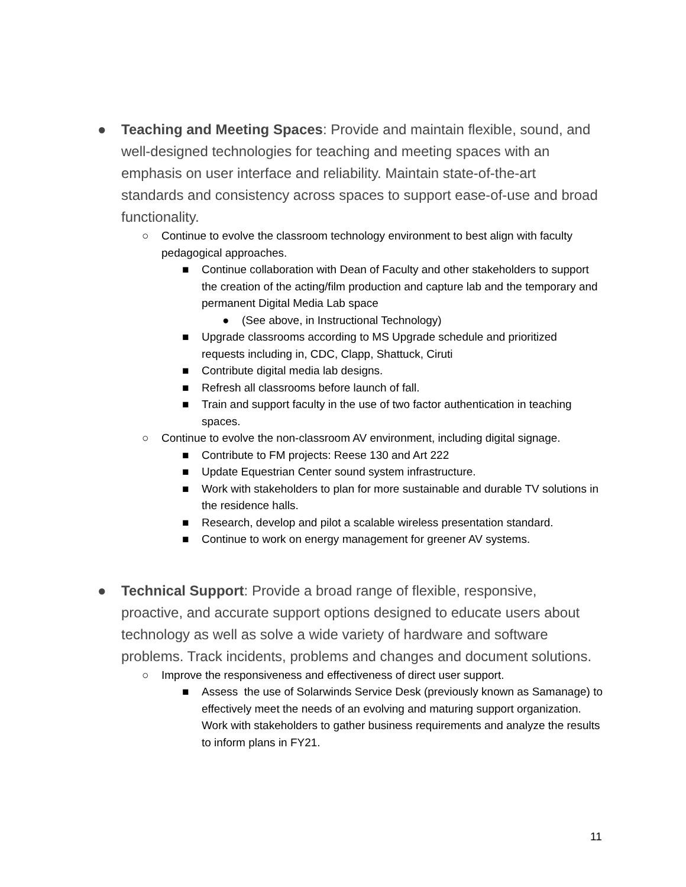● Teaching and Meeting Spaces: Provide and maintain flexible, sound, and well-designed technologies for teaching and meeting spaces with an emphasis on user interface and reliability. Maintain state-of-the-art standards and consistency across spaces to support ease-of-use and broad functionality.
○ Continue to evolve the classroom technology environment to best align with faculty pedagogical approaches.
■ Continue collaboration with Dean of Faculty and other stakeholders to support the creation of the acting/film production and capture lab and the temporary and permanent Digital Media Lab space
● (See above, in Instructional Technology)
■ Upgrade classrooms according to MS Upgrade schedule and prioritized requests including in, CDC, Clapp, Shattuck, Ciruti
■ Contribute digital media lab designs.
■ Refresh all classrooms before launch of fall.
■ Train and support faculty in the use of two factor authentication in teaching spaces.
○ Continue to evolve the non-classroom AV environment, including digital signage.
■ Contribute to FM projects: Reese 130 and Art 222
■ Update Equestrian Center sound system infrastructure.
■ Work with stakeholders to plan for more sustainable and durable TV solutions in the residence halls.
■ Research, develop and pilot a scalable wireless presentation standard.
■ Continue to work on energy management for greener AV systems.
● Technical Support: Provide a broad range of flexible, responsive, proactive, and accurate support options designed to educate users about technology as well as solve a wide variety of hardware and software problems. Track incidents, problems and changes and document solutions.
○ Improve the responsiveness and effectiveness of direct user support.
■ Assess the use of Solarwinds Service Desk (previously known as Samanage) to effectively meet the needs of an evolving and maturing support organization. Work with stakeholders to gather business requirements and analyze the results to inform plans in FY21.
11